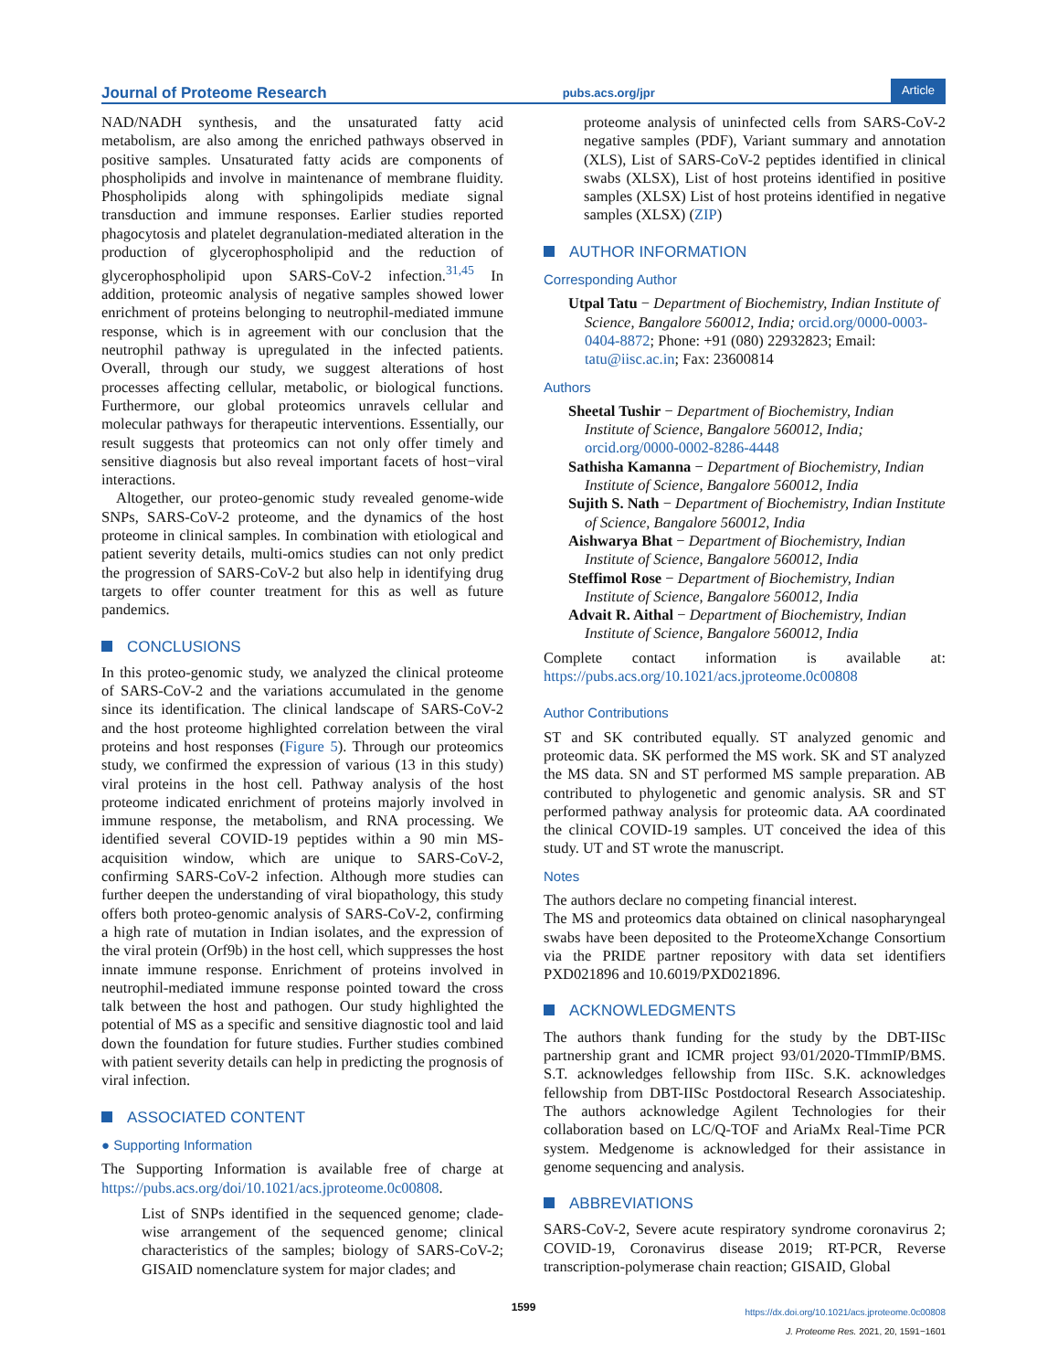Journal of Proteome Research pubs.acs.org/jpr Article
NAD/NADH synthesis, and the unsaturated fatty acid metabolism, are also among the enriched pathways observed in positive samples. Unsaturated fatty acids are components of phospholipids and involve in maintenance of membrane fluidity. Phospholipids along with sphingolipids mediate signal transduction and immune responses. Earlier studies reported phagocytosis and platelet degranulation-mediated alteration in the production of glycerophospholipid and the reduction of glycerophospholipid upon SARS-CoV-2 infection.<sup>31,45</sup> In addition, proteomic analysis of negative samples showed lower enrichment of proteins belonging to neutrophil-mediated immune response, which is in agreement with our conclusion that the neutrophil pathway is upregulated in the infected patients. Overall, through our study, we suggest alterations of host processes affecting cellular, metabolic, or biological functions. Furthermore, our global proteomics unravels cellular and molecular pathways for therapeutic interventions. Essentially, our result suggests that proteomics can not only offer timely and sensitive diagnosis but also reveal important facets of host−viral interactions.
Altogether, our proteo-genomic study revealed genome-wide SNPs, SARS-CoV-2 proteome, and the dynamics of the host proteome in clinical samples. In combination with etiological and patient severity details, multi-omics studies can not only predict the progression of SARS-CoV-2 but also help in identifying drug targets to offer counter treatment for this as well as future pandemics.
CONCLUSIONS
In this proteo-genomic study, we analyzed the clinical proteome of SARS-CoV-2 and the variations accumulated in the genome since its identification. The clinical landscape of SARS-CoV-2 and the host proteome highlighted correlation between the viral proteins and host responses (Figure 5). Through our proteomics study, we confirmed the expression of various (13 in this study) viral proteins in the host cell. Pathway analysis of the host proteome indicated enrichment of proteins majorly involved in immune response, the metabolism, and RNA processing. We identified several COVID-19 peptides within a 90 min MS-acquisition window, which are unique to SARS-CoV-2, confirming SARS-CoV-2 infection. Although more studies can further deepen the understanding of viral biopathology, this study offers both proteo-genomic analysis of SARS-CoV-2, confirming a high rate of mutation in Indian isolates, and the expression of the viral protein (Orf9b) in the host cell, which suppresses the host innate immune response. Enrichment of proteins involved in neutrophil-mediated immune response pointed toward the cross talk between the host and pathogen. Our study highlighted the potential of MS as a specific and sensitive diagnostic tool and laid down the foundation for future studies. Further studies combined with patient severity details can help in predicting the prognosis of viral infection.
ASSOCIATED CONTENT
● Supporting Information
The Supporting Information is available free of charge at https://pubs.acs.org/doi/10.1021/acs.jproteome.0c00808.
List of SNPs identified in the sequenced genome; clade-wise arrangement of the sequenced genome; clinical characteristics of the samples; biology of SARS-CoV-2; GISAID nomenclature system for major clades; and
proteome analysis of uninfected cells from SARS-CoV-2 negative samples (PDF), Variant summary and annotation (XLS), List of SARS-CoV-2 peptides identified in clinical swabs (XLSX), List of host proteins identified in positive samples (XLSX) List of host proteins identified in negative samples (XLSX) (ZIP)
AUTHOR INFORMATION
Corresponding Author
Utpal Tatu − Department of Biochemistry, Indian Institute of Science, Bangalore 560012, India; orcid.org/0000-0003-0404-8872; Phone: +91 (080) 22932823; Email: tatu@iisc.ac.in; Fax: 23600814
Authors
Sheetal Tushir − Department of Biochemistry, Indian Institute of Science, Bangalore 560012, India; orcid.org/0000-0002-8286-4448
Sathisha Kamanna − Department of Biochemistry, Indian Institute of Science, Bangalore 560012, India
Sujith S. Nath − Department of Biochemistry, Indian Institute of Science, Bangalore 560012, India
Aishwarya Bhat − Department of Biochemistry, Indian Institute of Science, Bangalore 560012, India
Steffimol Rose − Department of Biochemistry, Indian Institute of Science, Bangalore 560012, India
Advait R. Aithal − Department of Biochemistry, Indian Institute of Science, Bangalore 560012, India
Complete contact information is available at: https://pubs.acs.org/10.1021/acs.jproteome.0c00808
Author Contributions
ST and SK contributed equally. ST analyzed genomic and proteomic data. SK performed the MS work. SK and ST analyzed the MS data. SN and ST performed MS sample preparation. AB contributed to phylogenetic and genomic analysis. SR and ST performed pathway analysis for proteomic data. AA coordinated the clinical COVID-19 samples. UT conceived the idea of this study. UT and ST wrote the manuscript.
Notes
The authors declare no competing financial interest.
The MS and proteomics data obtained on clinical nasopharyngeal swabs have been deposited to the ProteomeXchange Consortium via the PRIDE partner repository with data set identifiers PXD021896 and 10.6019/PXD021896.
ACKNOWLEDGMENTS
The authors thank funding for the study by the DBT-IISc partnership grant and ICMR project 93/01/2020-TImmIP/BMS. S.T. acknowledges fellowship from IISc. S.K. acknowledges fellowship from DBT-IISc Postdoctoral Research Associateship. The authors acknowledge Agilent Technologies for their collaboration based on LC/Q-TOF and AriaMx Real-Time PCR system. Medgenome is acknowledged for their assistance in genome sequencing and analysis.
ABBREVIATIONS
SARS-CoV-2, Severe acute respiratory syndrome coronavirus 2; COVID-19, Coronavirus disease 2019; RT-PCR, Reverse transcription-polymerase chain reaction; GISAID, Global
1599
https://dx.doi.org/10.1021/acs.jproteome.0c00808
J. Proteome Res. 2021, 20, 1591−1601